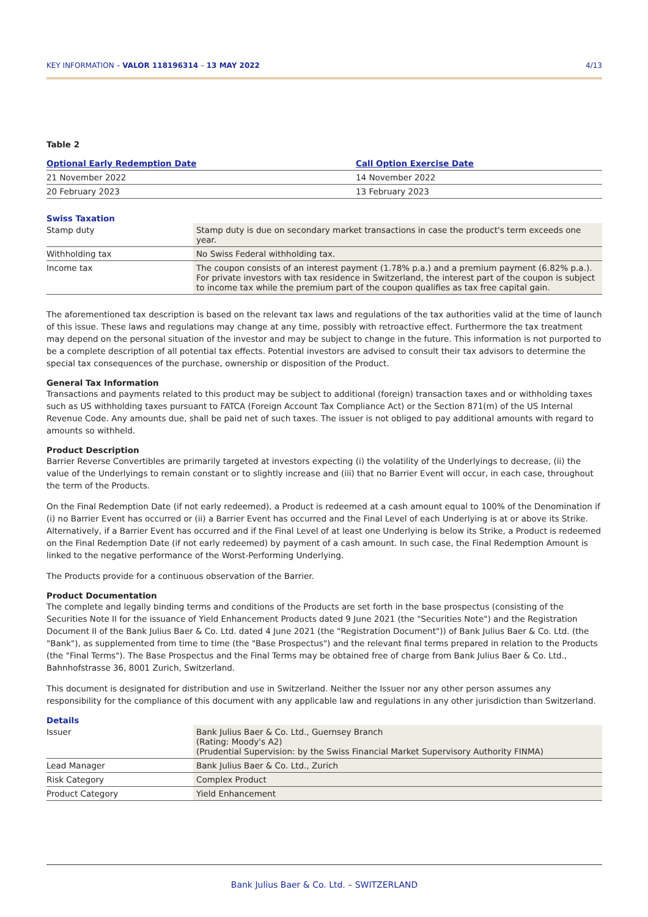KEY INFORMATION – VALOR 118196314 – 13 MAY 2022 4/13
Table 2
| Optional Early Redemption Date | Call Option Exercise Date |
| --- | --- |
| 21 November 2022 | 14 November 2022 |
| 20 February 2023 | 13 February 2023 |
Swiss Taxation
| Stamp duty | Stamp duty is due on secondary market transactions in case the product's term exceeds one year. |
| Withholding tax | No Swiss Federal withholding tax. |
| Income tax | The coupon consists of an interest payment (1.78% p.a.) and a premium payment (6.82% p.a.). For private investors with tax residence in Switzerland, the interest part of the coupon is subject to income tax while the premium part of the coupon qualifies as tax free capital gain. |
The aforementioned tax description is based on the relevant tax laws and regulations of the tax authorities valid at the time of launch of this issue. These laws and regulations may change at any time, possibly with retroactive effect. Furthermore the tax treatment may depend on the personal situation of the investor and may be subject to change in the future. This information is not purported to be a complete description of all potential tax effects. Potential investors are advised to consult their tax advisors to determine the special tax consequences of the purchase, ownership or disposition of the Product.
General Tax Information
Transactions and payments related to this product may be subject to additional (foreign) transaction taxes and or withholding taxes such as US withholding taxes pursuant to FATCA (Foreign Account Tax Compliance Act) or the Section 871(m) of the US Internal Revenue Code. Any amounts due, shall be paid net of such taxes. The issuer is not obliged to pay additional amounts with regard to amounts so withheld.
Product Description
Barrier Reverse Convertibles are primarily targeted at investors expecting (i) the volatility of the Underlyings to decrease, (ii) the value of the Underlyings to remain constant or to slightly increase and (iii) that no Barrier Event will occur, in each case, throughout the term of the Products.
On the Final Redemption Date (if not early redeemed), a Product is redeemed at a cash amount equal to 100% of the Denomination if (i) no Barrier Event has occurred or (ii) a Barrier Event has occurred and the Final Level of each Underlying is at or above its Strike. Alternatively, if a Barrier Event has occurred and if the Final Level of at least one Underlying is below its Strike, a Product is redeemed on the Final Redemption Date (if not early redeemed) by payment of a cash amount. In such case, the Final Redemption Amount is linked to the negative performance of the Worst-Performing Underlying.
The Products provide for a continuous observation of the Barrier.
Product Documentation
The complete and legally binding terms and conditions of the Products are set forth in the base prospectus (consisting of the Securities Note II for the issuance of Yield Enhancement Products dated 9 June 2021 (the "Securities Note") and the Registration Document II of the Bank Julius Baer & Co. Ltd. dated 4 June 2021 (the "Registration Document")) of Bank Julius Baer & Co. Ltd. (the "Bank"), as supplemented from time to time (the "Base Prospectus") and the relevant final terms prepared in relation to the Products (the "Final Terms"). The Base Prospectus and the Final Terms may be obtained free of charge from Bank Julius Baer & Co. Ltd., Bahnhofstrasse 36, 8001 Zurich, Switzerland.
This document is designated for distribution and use in Switzerland. Neither the Issuer nor any other person assumes any responsibility for the compliance of this document with any applicable law and regulations in any other jurisdiction than Switzerland.
Details
| Issuer | Bank Julius Baer & Co. Ltd., Guernsey Branch (Rating: Moody's A2) (Prudential Supervision: by the Swiss Financial Market Supervisory Authority FINMA) |
| Lead Manager | Bank Julius Baer & Co. Ltd., Zurich |
| Risk Category | Complex Product |
| Product Category | Yield Enhancement |
Bank Julius Baer & Co. Ltd. – SWITZERLAND